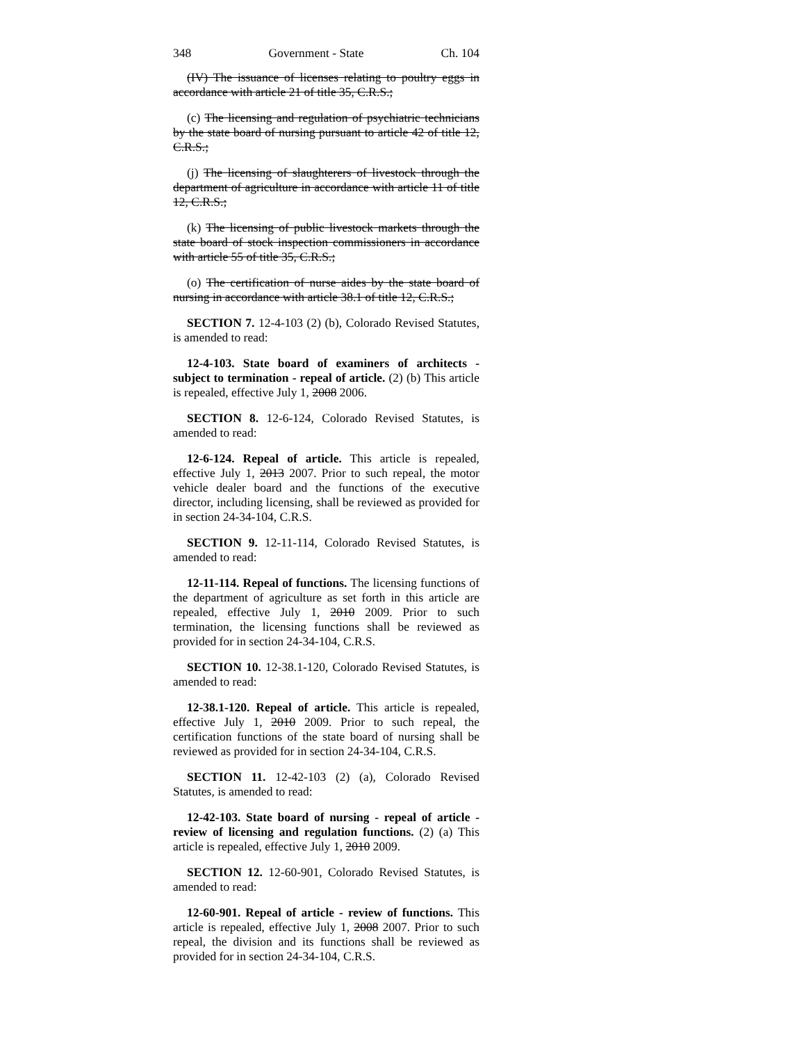348 Government - State Ch. 104
(IV) The issuance of licenses relating to poultry eggs in accordance with article 21 of title 35, C.R.S.;
(c) The licensing and regulation of psychiatric technicians by the state board of nursing pursuant to article 42 of title 12, C.R.S.;
(j) The licensing of slaughterers of livestock through the department of agriculture in accordance with article 11 of title 12, C.R.S.;
(k) The licensing of public livestock markets through the state board of stock inspection commissioners in accordance with article 55 of title 35, C.R.S.;
(o) The certification of nurse aides by the state board of nursing in accordance with article 38.1 of title 12, C.R.S.;
SECTION 7. 12-4-103 (2) (b), Colorado Revised Statutes, is amended to read:
12-4-103. State board of examiners of architects - subject to termination - repeal of article. (2) (b) This article is repealed, effective July 1, 2008 2006.
SECTION 8. 12-6-124, Colorado Revised Statutes, is amended to read:
12-6-124. Repeal of article. This article is repealed, effective July 1, 2013 2007. Prior to such repeal, the motor vehicle dealer board and the functions of the executive director, including licensing, shall be reviewed as provided for in section 24-34-104, C.R.S.
SECTION 9. 12-11-114, Colorado Revised Statutes, is amended to read:
12-11-114. Repeal of functions. The licensing functions of the department of agriculture as set forth in this article are repealed, effective July 1, 2010 2009. Prior to such termination, the licensing functions shall be reviewed as provided for in section 24-34-104, C.R.S.
SECTION 10. 12-38.1-120, Colorado Revised Statutes, is amended to read:
12-38.1-120. Repeal of article. This article is repealed, effective July 1, 2010 2009. Prior to such repeal, the certification functions of the state board of nursing shall be reviewed as provided for in section 24-34-104, C.R.S.
SECTION 11. 12-42-103 (2) (a), Colorado Revised Statutes, is amended to read:
12-42-103. State board of nursing - repeal of article - review of licensing and regulation functions. (2) (a) This article is repealed, effective July 1, 2010 2009.
SECTION 12. 12-60-901, Colorado Revised Statutes, is amended to read:
12-60-901. Repeal of article - review of functions. This article is repealed, effective July 1, 2008 2007. Prior to such repeal, the division and its functions shall be reviewed as provided for in section 24-34-104, C.R.S.